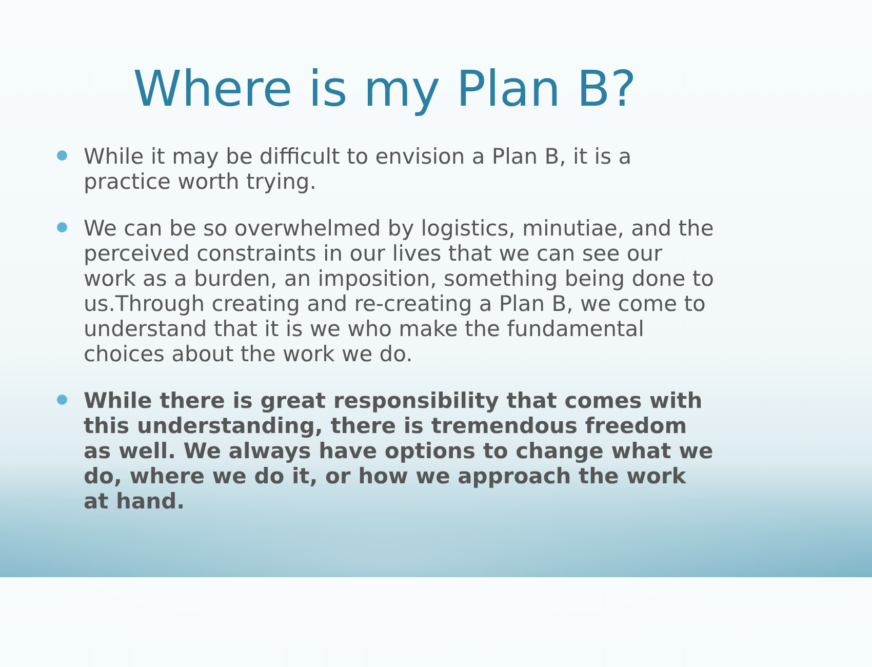Where is my Plan B?
While it may be difficult to envision a Plan B, it is a practice worth trying.
We can be so overwhelmed by logistics, minutiae, and the perceived constraints in our lives that we can see our work as a burden, an imposition, something being done to us.Through creating and re-creating a Plan B, we come to understand that it is we who make the fundamental choices about the work we do.
While there is great responsibility that comes with this understanding, there is tremendous freedom as well. We always have options to change what we do, where we do it, or how we approach the work at hand.